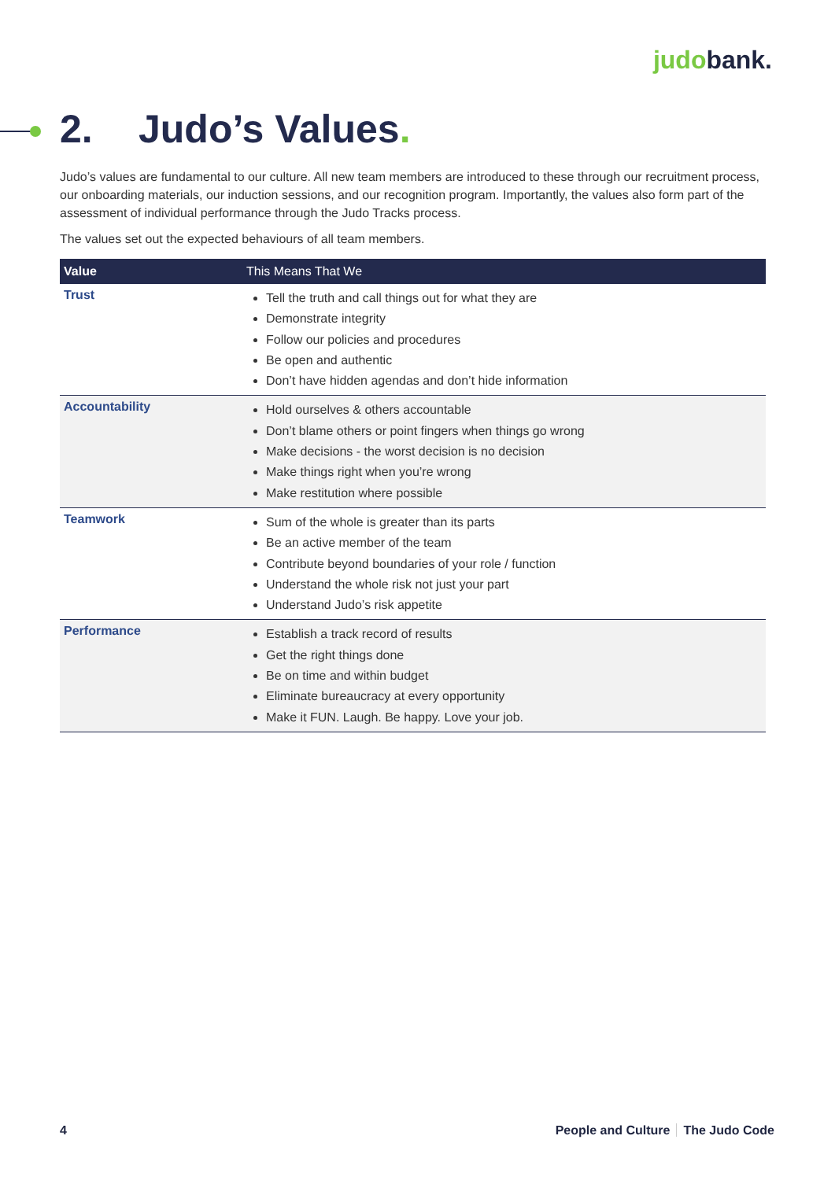judobank.
2. Judo’s Values.
Judo’s values are fundamental to our culture. All new team members are introduced to these through our recruitment process, our onboarding materials, our induction sessions, and our recognition program. Importantly, the values also form part of the assessment of individual performance through the Judo Tracks process.
The values set out the expected behaviours of all team members.
| Value | This Means That We |
| --- | --- |
| Trust | Tell the truth and call things out for what they are Demonstrate integrity Follow our policies and procedures Be open and authentic Don’t have hidden agendas and don’t hide information |
| Accountability | Hold ourselves & others accountable Don’t blame others or point fingers when things go wrong Make decisions - the worst decision is no decision Make things right when you’re wrong Make restitution where possible |
| Teamwork | Sum of the whole is greater than its parts Be an active member of the team Contribute beyond boundaries of your role / function Understand the whole risk not just your part Understand Judo’s risk appetite |
| Performance | Establish a track record of results Get the right things done Be on time and within budget Eliminate bureaucracy at every opportunity Make it FUN. Laugh. Be happy. Love your job. |
4 People and Culture The Judo Code